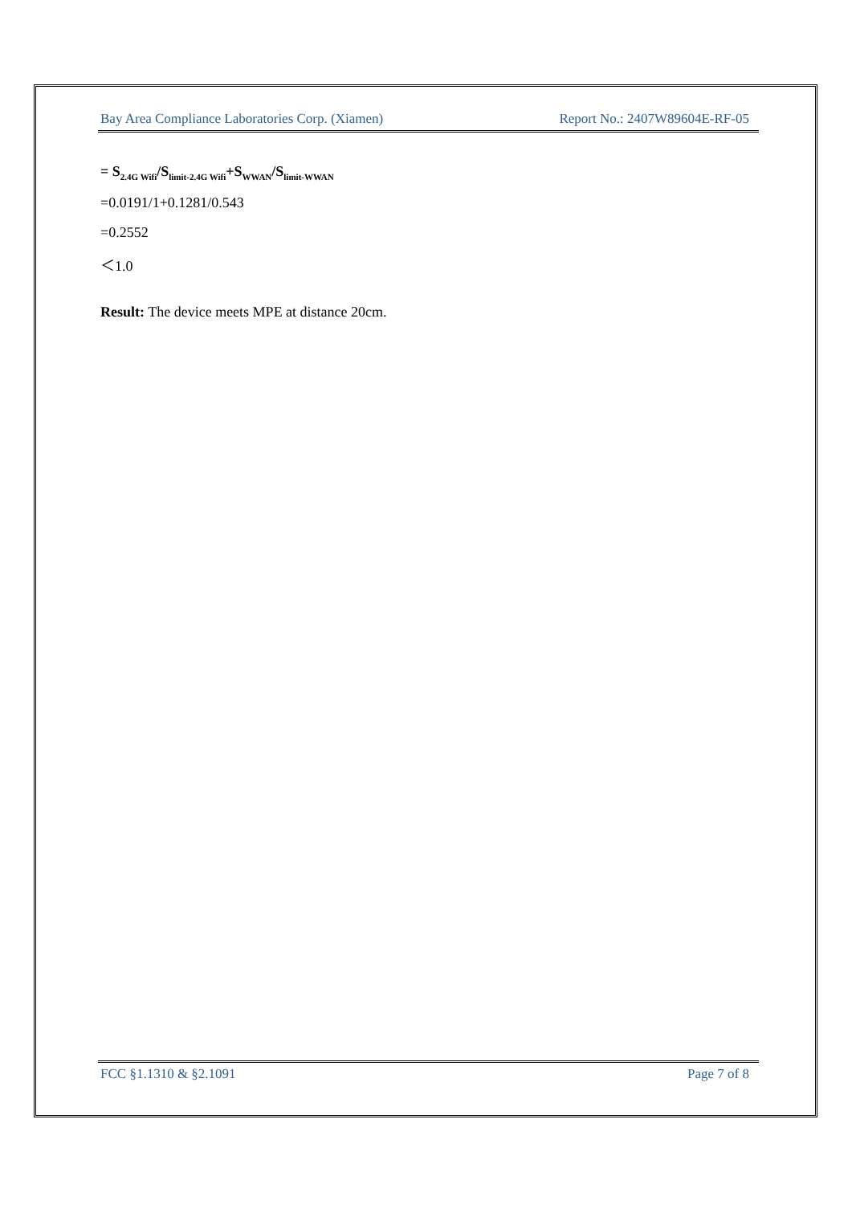Bay Area Compliance Laboratories Corp. (Xiamen) Report No.: 2407W89604E-RF-05
= S<sub>2.4G Wifi</sub>/S<sub>limit-2.4G Wifi</sub>+S<sub>WWAN</sub>/S<sub>limit-WWAN</sub>
=0.0191/1+0.1281/0.543
=0.2552
＜1.0
Result: The device meets MPE at distance 20cm.
FCC §1.1310 & §2.1091 Page 7 of 8